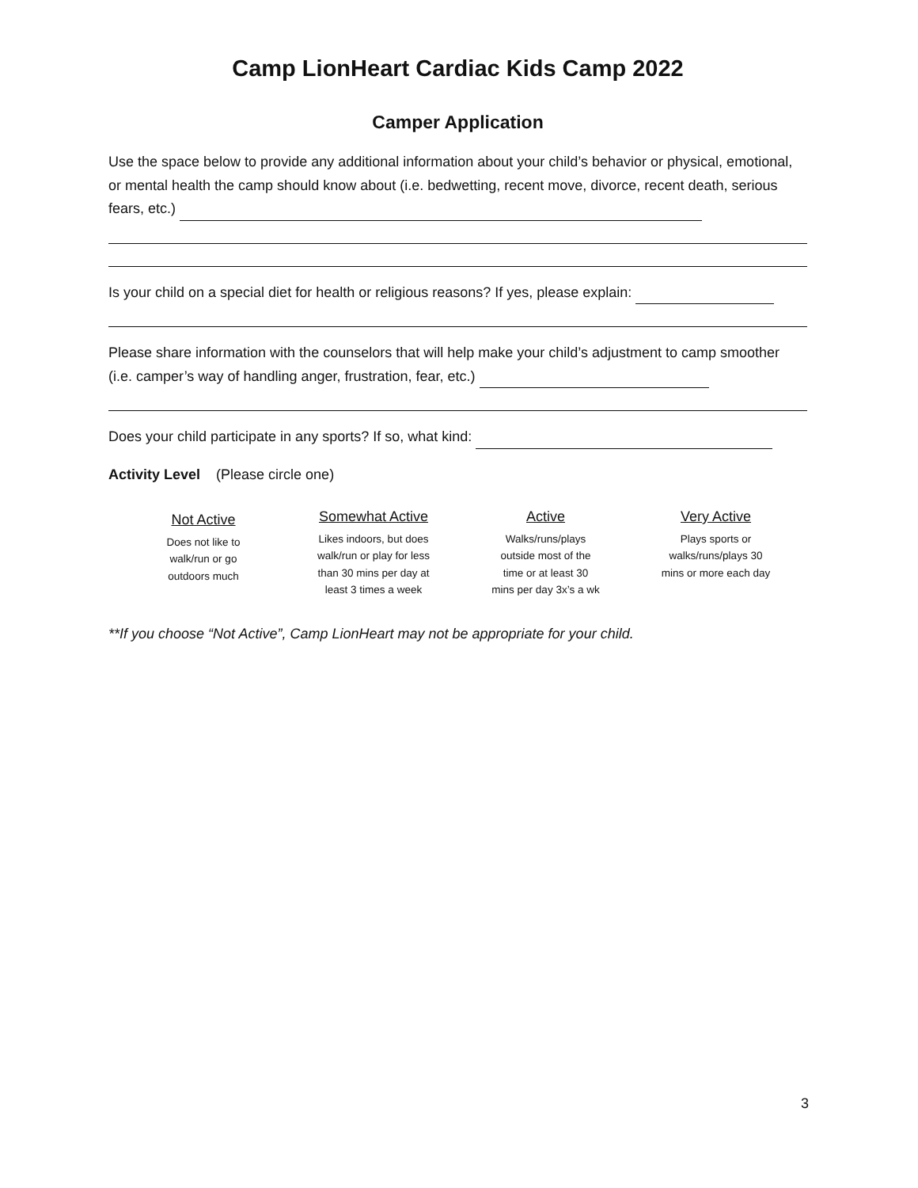Camp LionHeart Cardiac Kids Camp 2022
Camper Application
Use the space below to provide any additional information about your child’s behavior or physical, emotional, or mental health the camp should know about (i.e. bedwetting, recent move, divorce, recent death, serious fears, etc.)
Is your child on a special diet for health or religious reasons? If yes, please explain:
Please share information with the counselors that will help make your child’s adjustment to camp smoother (i.e. camper’s way of handling anger, frustration, fear, etc.)
Does your child participate in any sports? If so, what kind:
Activity Level (Please circle one)
Not Active
Does not like to
walk/run or go
outdoors much
Somewhat Active
Likes indoors, but does
walk/run or play for less
than 30 mins per day at
least 3 times a week
Active
Walks/runs/plays
outside most of the
time or at least 30
mins per day 3x’s a wk
Very Active
Plays sports or
walks/runs/plays 30
mins or more each day
**If you choose “Not Active”, Camp LionHeart may not be appropriate for your child.
3